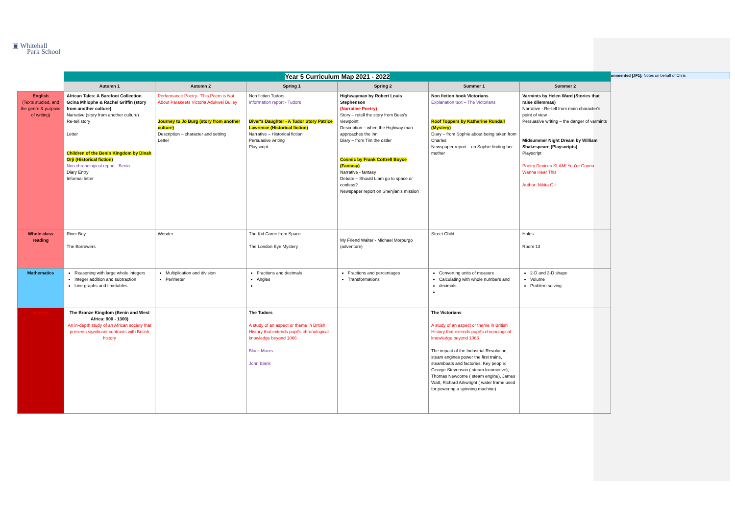▣ Whitehall
Park School
Commented [JF1]: Notes on behalf of Chris
| | Year 5 Curriculum Map 2021 - 2022 | | | | | |
| | Autumn 1 | Autumn 2 | Spring 1 | Spring 2 | Summer 1 | Summer 2 |
| English (Texts studied, and the genre & purpose of writing) | African Tales: A Barefoot Collection Gcina Mhlophe & Rachel Griffin (story from another culture) Narrative (story from another culture) Re-tell story Letter Children of the Benin Kingdom by Dinah Orji (Historical fiction) Non chronological report - Benin Diary Entry Informal letter | Performance Poetry- 'This Poem is Not About Parakeets Victoria Adukwei Bulley Journey to Jo Burg (story from another culture) Description – character and setting Letter | Non fiction Tudors Information report - Tudors Diver's Daughter - A Tudor Story Patrice Lawrence (Historical fiction) Narrative – Historical fiction Persuasive writing Playscript | Highwayman by Robert Louis Stephenson (Narrative Poetry) Story – retell the story from Bess's viewpoint Description – when the Highway man approaches the inn Diary – from Tim the ostler Cosmic by Frank Cottrell Boyce (Fantasy) Narrative - fantasy Debate – Should Liam go to space or confess? Newspaper report on Shenjian's mission | Non fiction book Victorians Explanation text – The Victorians Roof Toppers by Katherine Rundall (Mystery) Diary – from Sophie about being taken from Charles Newspaper report – on Sophie finding her mother | Varmints by Helen Ward (Stories that raise dilemmas) Narrative - Re-tell from main character's point of view Persuasive writing – the danger of varmints Midsummer Night Dream by William Shakespeare (Playscripts) Playscript Poetry Devices SLAM! You're Gonna Wanna Hear This Author: Nikita Gill |
| Whole class reading | River Boy The Borrowers | Wonder | The Kid Come from Space The London Eye Mystery | My Friend Walter - Michael Morpurgo (adventure) | Street Child | Holes Room 13 |
| Mathematics | Reasoning with large whole integers Integer addition and subtraction Line graphs and timetables | Multiplication and division Perimeter | Fractions and decimals Angles | Fractions and percentages Transformations | Converting units of measure Calculating with whole numbers and decimals | 2-D and 3-D shape Volume Problem solving |
| History | The Bronze Kingdom (Benin and West Africa: 900 - 1300) An in-depth study of an African society that presents significant contrasts with British history | | The Tudors A study of an aspect or theme in British History that extends pupil's chronological knowledge beyond 1066 Black Moors John Blank | | The Victorians A study of an aspect or theme in British History that extends pupil's chronological knowledge beyond 1066 The impact of the Industrial Revolution, steam engines power the first trains, steamboats and factories. Key people: George Stevenson ( steam locomotive), Thomas Newcome ( steam engine), James Watt, Richard Arkwright ( water frame used for powering a spinning machine) | |